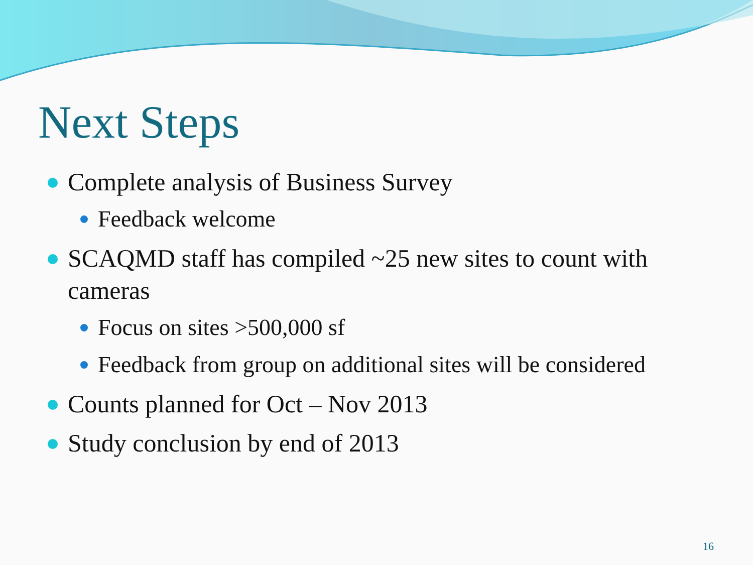Next Steps
Complete analysis of Business Survey
Feedback welcome
SCAQMD staff has compiled ~25 new sites to count with cameras
Focus on sites >500,000 sf
Feedback from group on additional sites will be considered
Counts planned for Oct – Nov 2013
Study conclusion by end of 2013
16